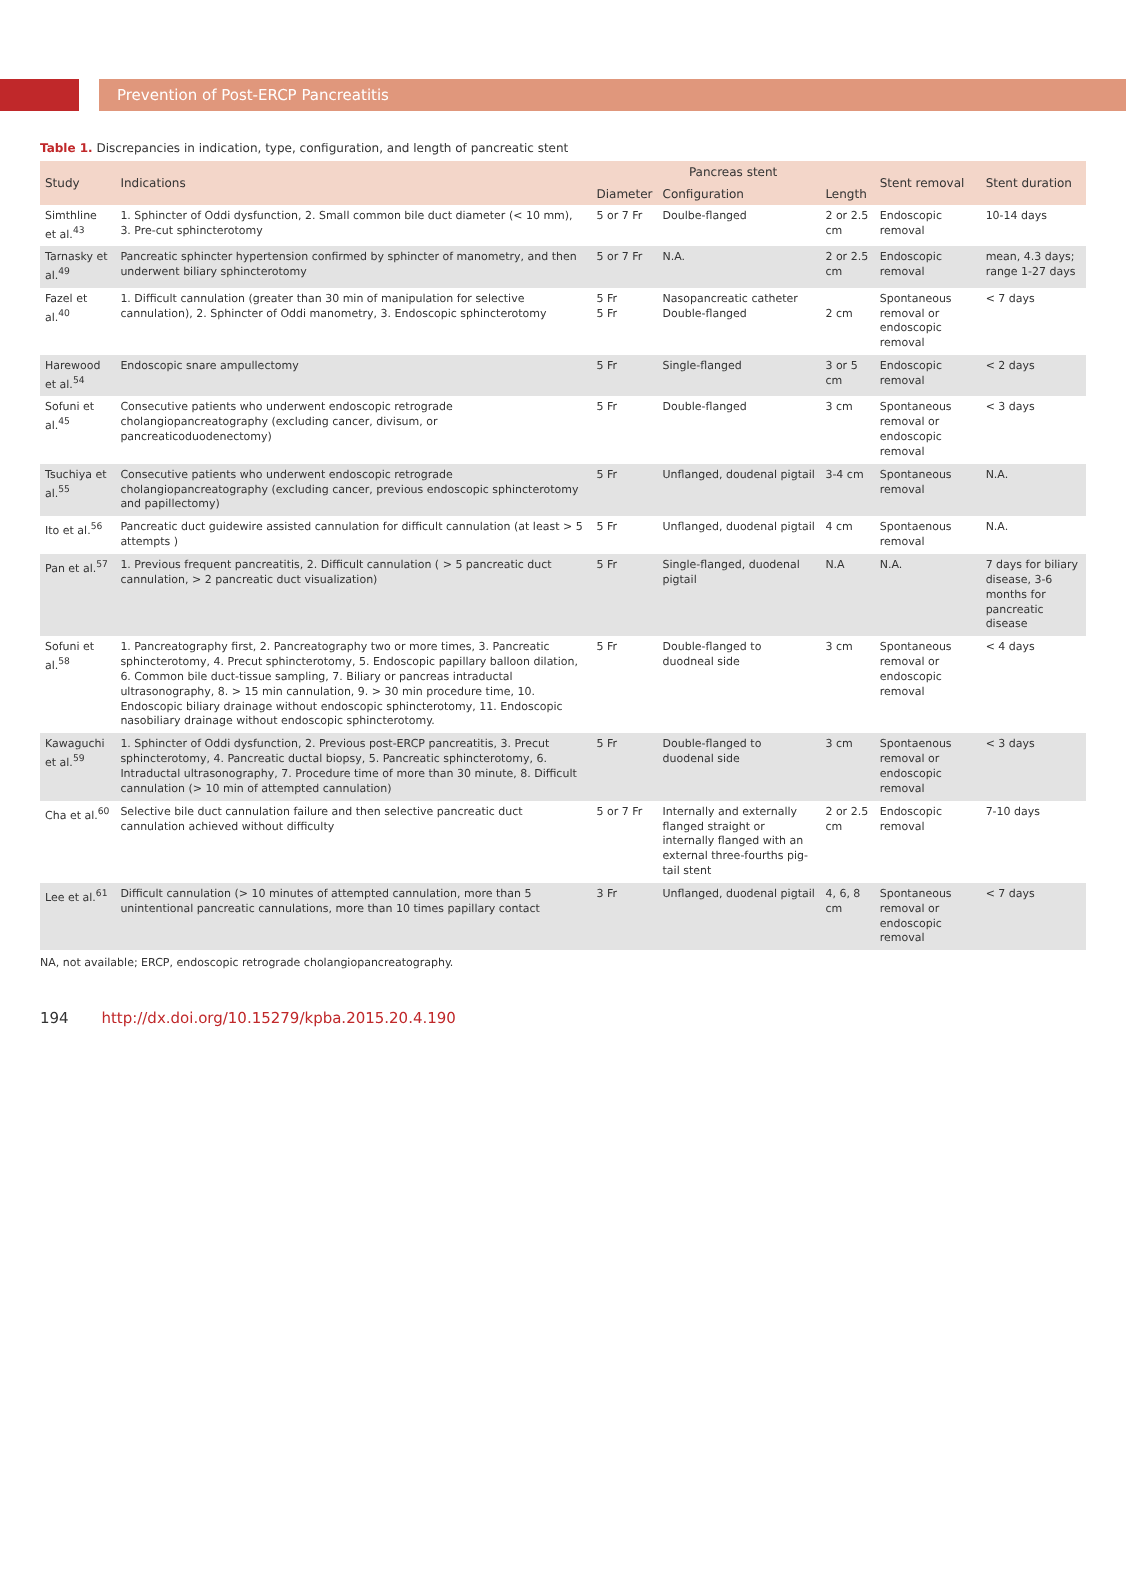Prevention of Post-ERCP Pancreatitis
Table 1. Discrepancies in indication, type, configuration, and length of pancreatic stent
| Study | Indications | Pancreas stent | | | Stent removal | Stent duration |
| --- | --- | --- | --- | --- | --- | --- |
| | | Diameter | Configuration | Length | | |
| Simthline et al.<sup>43</sup> | 1. Sphincter of Oddi dysfunction, 2. Small common bile duct diameter (< 10 mm), 3. Pre-cut sphincterotomy | 5 or 7 Fr | Doulbe-flanged | 2 or 2.5 cm | Endoscopic removal | 10-14 days |
| Tarnasky et al.<sup>49</sup> | Pancreatic sphincter hypertension confirmed by sphincter of manometry, and then underwent biliary sphincterotomy | 5 or 7 Fr | N.A. | 2 or 2.5 cm | Endoscopic removal | mean, 4.3 days; range 1-27 days |
| Fazel et al.<sup>40</sup> | 1. Difficult cannulation (greater than 30 min of manipulation for selective cannulation), 2. Sphincter of Oddi manometry, 3. Endoscopic sphincterotomy | 5 Fr 5 Fr | Nasopancreatic catheter Double-flanged | 2 cm | Spontaneous removal or endoscopic removal | < 7 days |
| Harewood et al.<sup>54</sup> | Endoscopic snare ampullectomy | 5 Fr | Single-flanged | 3 or 5 cm | Endoscopic removal | < 2 days |
| Sofuni et al.<sup>45</sup> | Consecutive patients who underwent endoscopic retrograde cholangiopancreatography (excluding cancer, divisum, or pancreaticoduodenectomy) | 5 Fr | Double-flanged | 3 cm | Spontaneous removal or endoscopic removal | < 3 days |
| Tsuchiya et al.<sup>55</sup> | Consecutive patients who underwent endoscopic retrograde cholangiopancreatography (excluding cancer, previous endoscopic sphincterotomy and papillectomy) | 5 Fr | Unflanged, doudenal pigtail | 3-4 cm | Spontaneous removal | N.A. |
| Ito et al.<sup>56</sup> | Pancreatic duct guidewire assisted cannulation for difficult cannulation (at least > 5 attempts ) | 5 Fr | Unflanged, duodenal pigtail | 4 cm | Spontaenous removal | N.A. |
| Pan et al.<sup>57</sup> | 1. Previous frequent pancreatitis, 2. Difficult cannulation ( > 5 pancreatic duct cannulation, > 2 pancreatic duct visualization) | 5 Fr | Single-flanged, duodenal pigtail | N.A | N.A. | 7 days for biliary disease, 3-6 months for pancreatic disease |
| Sofuni et al.<sup>58</sup> | 1. Pancreatography first, 2. Pancreatography two or more times, 3. Pancreatic sphincterotomy, 4. Precut sphincterotomy, 5. Endoscopic papillary balloon dilation, 6. Common bile duct-tissue sampling, 7. Biliary or pancreas intraductal ultrasonography, 8. > 15 min cannulation, 9. > 30 min procedure time, 10. Endoscopic biliary drainage without endoscopic sphincterotomy, 11. Endoscopic nasobiliary drainage without endoscopic sphincterotomy. | 5 Fr | Double-flanged to duodneal side | 3 cm | Spontaneous removal or endoscopic removal | < 4 days |
| Kawaguchi et al.<sup>59</sup> | 1. Sphincter of Oddi dysfunction, 2. Previous post-ERCP pancreatitis, 3. Precut sphincterotomy, 4. Pancreatic ductal biopsy, 5. Pancreatic sphincterotomy, 6. Intraductal ultrasonography, 7. Procedure time of more than 30 minute, 8. Difficult cannulation (> 10 min of attempted cannulation) | 5 Fr | Double-flanged to duodenal side | 3 cm | Spontaenous removal or endoscopic removal | < 3 days |
| Cha et al.<sup>60</sup> | Selective bile duct cannulation failure and then selective pancreatic duct cannulation achieved without difficulty | 5 or 7 Fr | Internally and externally flanged straight or internally flanged with an external three-fourths pig-tail stent | 2 or 2.5 cm | Endoscopic removal | 7-10 days |
| Lee et al.<sup>61</sup> | Difficult cannulation (> 10 minutes of attempted cannulation, more than 5 unintentional pancreatic cannulations, more than 10 times papillary contact | 3 Fr | Unflanged, duodenal pigtail | 4, 6, 8 cm | Spontaneous removal or endoscopic removal | < 7 days |
NA, not available; ERCP, endoscopic retrograde cholangiopancreatography.
194 http://dx.doi.org/10.15279/kpba.2015.20.4.190